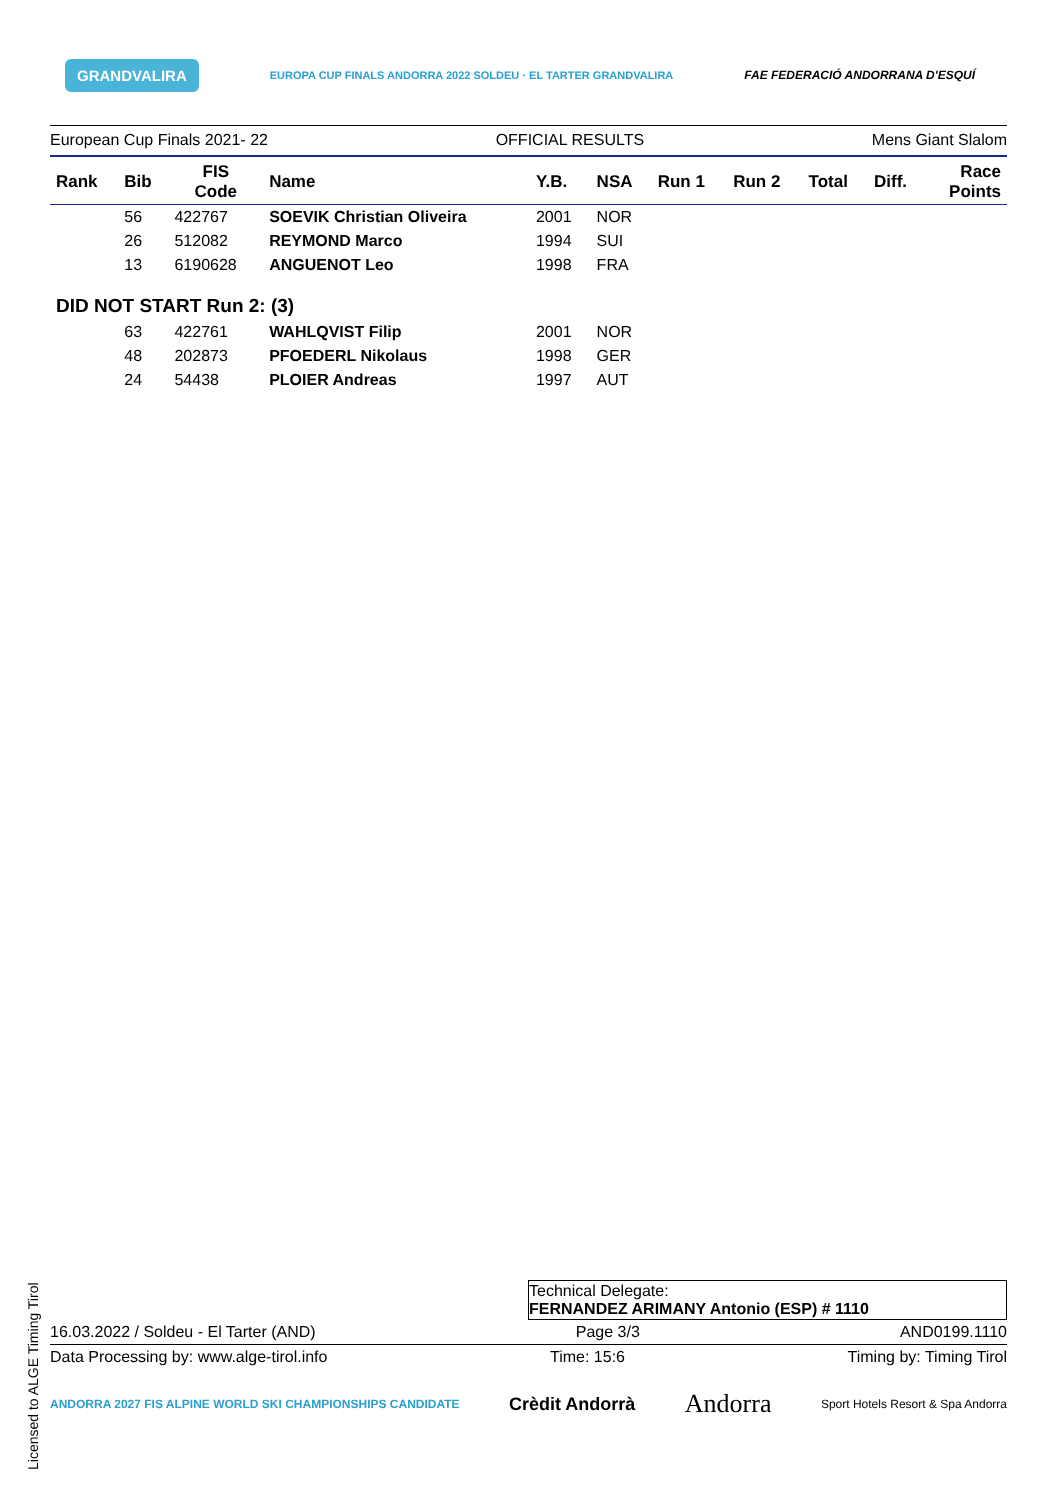GRANDVALIRA EUROPA CUP FINALS ANDORRA 2022 SOLDEU · EL TARTER GRANDVALIRA FAE FEDERACIÓ ANDORRANA D'ESQUÍ
European Cup Finals 2021- 22 OFFICIAL RESULTS Mens Giant Slalom
| Rank | Bib | FIS Code | Name | Y.B. | NSA | Run 1 | Run 2 | Total | Diff. | Race Points |
| --- | --- | --- | --- | --- | --- | --- | --- | --- | --- | --- |
| | 56 | 422767 | SOEVIK Christian Oliveira | 2001 | NOR | | | | | |
| | 26 | 512082 | REYMOND Marco | 1994 | SUI | | | | | |
| | 13 | 6190628 | ANGUENOT Leo | 1998 | FRA | | | | | |
| DID NOT START Run 2: (3) | | | | | | | | | | |
| | 63 | 422761 | WAHLQVIST Filip | 2001 | NOR | | | | | |
| | 48 | 202873 | PFOEDERL Nikolaus | 1998 | GER | | | | | |
| | 24 | 54438 | PLOIER Andreas | 1997 | AUT | | | | | |
Technical Delegate:
FERNANDEZ ARIMANY Antonio (ESP) # 1110
16.03.2022 / Soldeu - El Tarter (AND) Page 3/3 AND0199.1110
Data Processing by: www.alge-tirol.info Time: 15:6 Timing by: Timing Tirol
ANDORRA 2027 FIS ALPINE WORLD SKI CHAMPIONSHIPS CANDIDATE Crèdit Andorrà Andorra Sport Hotels Resort & Spa Andorra
Licensed to ALGE Timing Tirol